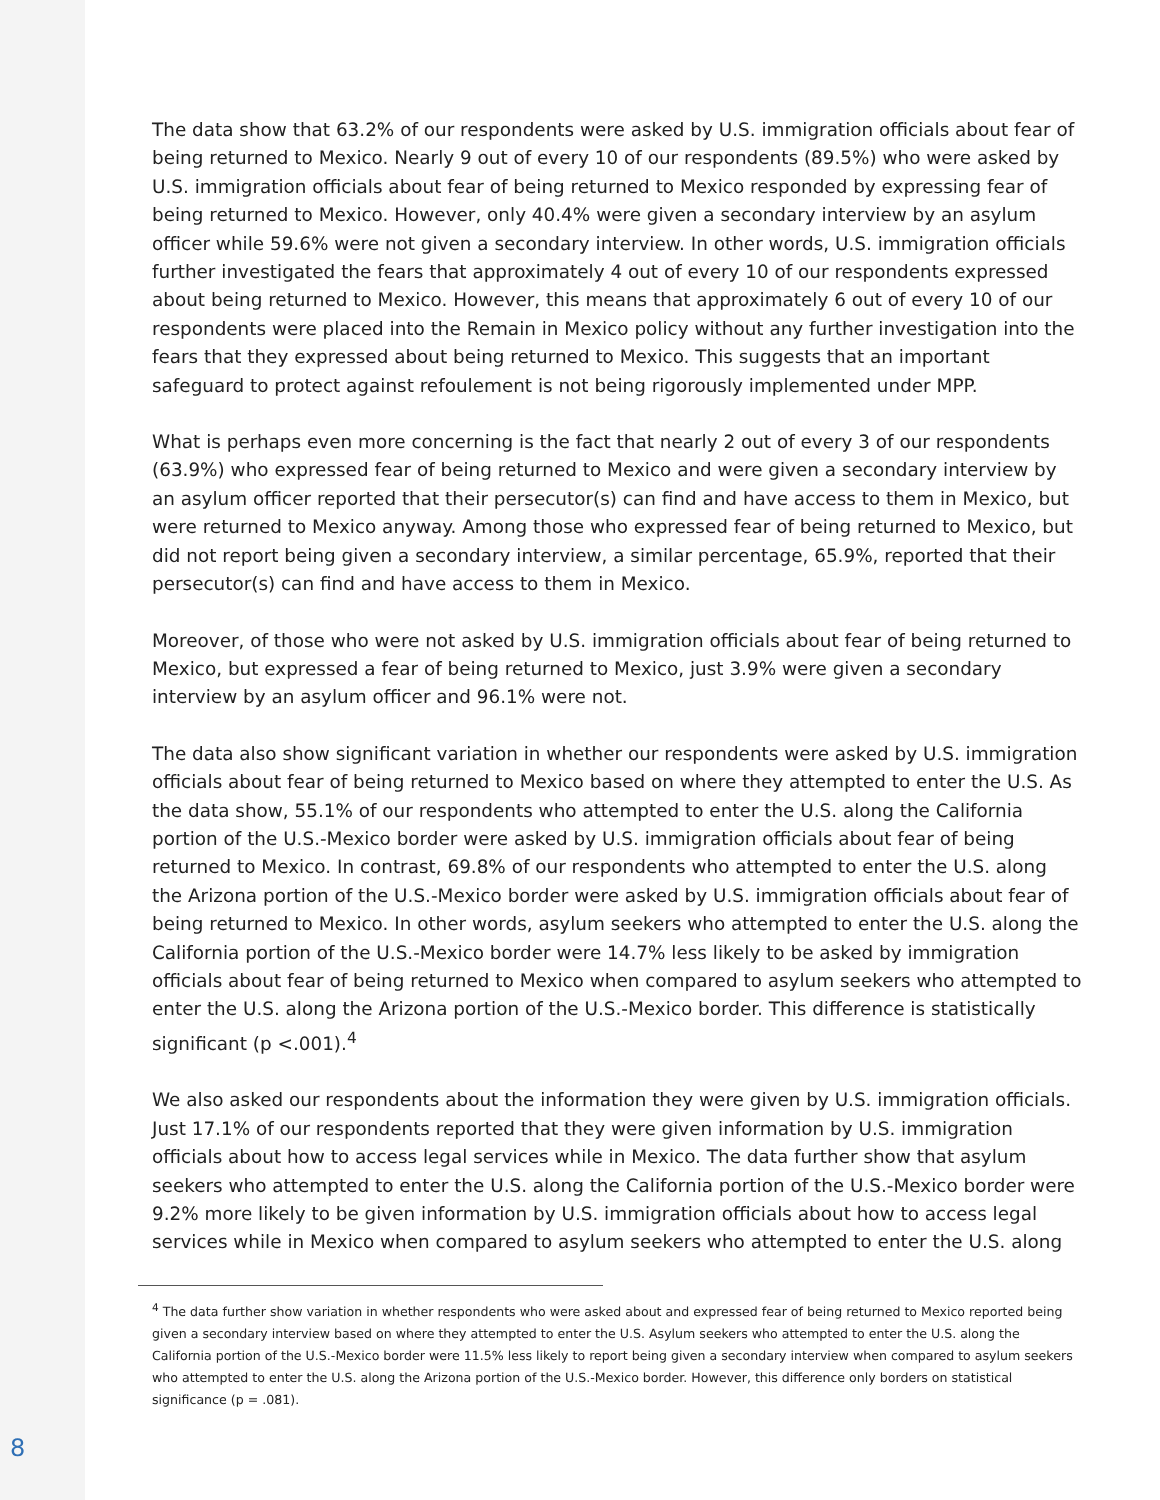The data show that 63.2% of our respondents were asked by U.S. immigration officials about fear of being returned to Mexico. Nearly 9 out of every 10 of our respondents (89.5%) who were asked by U.S. immigration officials about fear of being returned to Mexico responded by expressing fear of being returned to Mexico. However, only 40.4% were given a secondary interview by an asylum officer while 59.6% were not given a secondary interview. In other words, U.S. immigration officials further investigated the fears that approximately 4 out of every 10 of our respondents expressed about being returned to Mexico. However, this means that approximately 6 out of every 10 of our respondents were placed into the Remain in Mexico policy without any further investigation into the fears that they expressed about being returned to Mexico. This suggests that an important safeguard to protect against refoulement is not being rigorously implemented under MPP.
What is perhaps even more concerning is the fact that nearly 2 out of every 3 of our respondents (63.9%) who expressed fear of being returned to Mexico and were given a secondary interview by an asylum officer reported that their persecutor(s) can find and have access to them in Mexico, but were returned to Mexico anyway. Among those who expressed fear of being returned to Mexico, but did not report being given a secondary interview, a similar percentage, 65.9%, reported that their persecutor(s) can find and have access to them in Mexico.
Moreover, of those who were not asked by U.S. immigration officials about fear of being returned to Mexico, but expressed a fear of being returned to Mexico, just 3.9% were given a secondary interview by an asylum officer and 96.1% were not.
The data also show significant variation in whether our respondents were asked by U.S. immigration officials about fear of being returned to Mexico based on where they attempted to enter the U.S. As the data show, 55.1% of our respondents who attempted to enter the U.S. along the California portion of the U.S.-Mexico border were asked by U.S. immigration officials about fear of being returned to Mexico. In contrast, 69.8% of our respondents who attempted to enter the U.S. along the Arizona portion of the U.S.-Mexico border were asked by U.S. immigration officials about fear of being returned to Mexico. In other words, asylum seekers who attempted to enter the U.S. along the California portion of the U.S.-Mexico border were 14.7% less likely to be asked by immigration officials about fear of being returned to Mexico when compared to asylum seekers who attempted to enter the U.S. along the Arizona portion of the U.S.-Mexico border. This difference is statistically significant (p <.001).<sup>4</sup>
We also asked our respondents about the information they were given by U.S. immigration officials. Just 17.1% of our respondents reported that they were given information by U.S. immigration officials about how to access legal services while in Mexico. The data further show that asylum seekers who attempted to enter the U.S. along the California portion of the U.S.-Mexico border were 9.2% more likely to be given information by U.S. immigration officials about how to access legal services while in Mexico when compared to asylum seekers who attempted to enter the U.S. along
<sup>4</sup> The data further show variation in whether respondents who were asked about and expressed fear of being returned to Mexico reported being given a secondary interview based on where they attempted to enter the U.S. Asylum seekers who attempted to enter the U.S. along the California portion of the U.S.-Mexico border were 11.5% less likely to report being given a secondary interview when compared to asylum seekers who attempted to enter the U.S. along the Arizona portion of the U.S.-Mexico border. However, this difference only borders on statistical significance (p = .081).
8